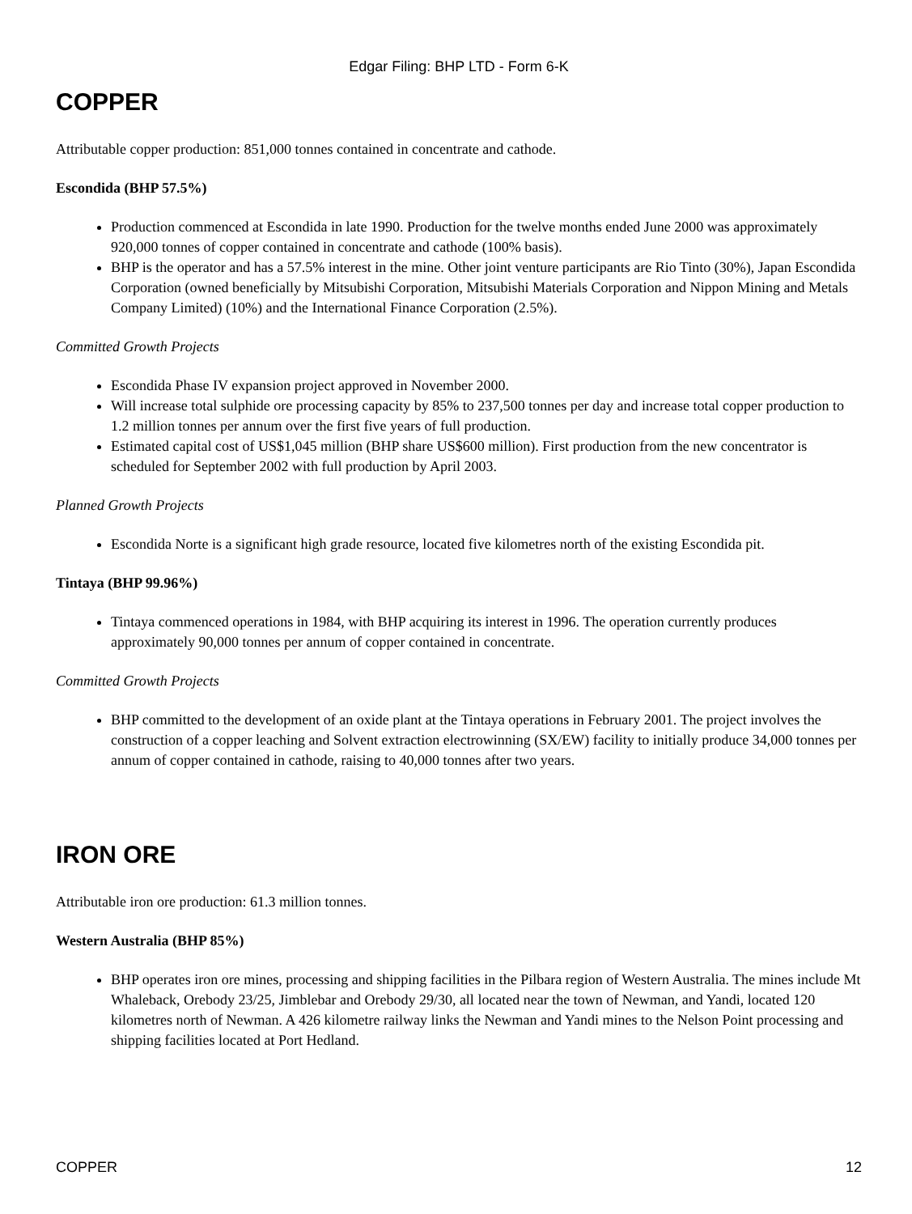Edgar Filing: BHP LTD - Form 6-K
COPPER
Attributable copper production: 851,000 tonnes contained in concentrate and cathode.
Escondida (BHP 57.5%)
Production commenced at Escondida in late 1990. Production for the twelve months ended June 2000 was approximately 920,000 tonnes of copper contained in concentrate and cathode (100% basis).
BHP is the operator and has a 57.5% interest in the mine. Other joint venture participants are Rio Tinto (30%), Japan Escondida Corporation (owned beneficially by Mitsubishi Corporation, Mitsubishi Materials Corporation and Nippon Mining and Metals Company Limited) (10%) and the International Finance Corporation (2.5%).
Committed Growth Projects
Escondida Phase IV expansion project approved in November 2000.
Will increase total sulphide ore processing capacity by 85% to 237,500 tonnes per day and increase total copper production to 1.2 million tonnes per annum over the first five years of full production.
Estimated capital cost of US$1,045 million (BHP share US$600 million). First production from the new concentrator is scheduled for September 2002 with full production by April 2003.
Planned Growth Projects
Escondida Norte is a significant high grade resource, located five kilometres north of the existing Escondida pit.
Tintaya (BHP 99.96%)
Tintaya commenced operations in 1984, with BHP acquiring its interest in 1996. The operation currently produces approximately 90,000 tonnes per annum of copper contained in concentrate.
Committed Growth Projects
BHP committed to the development of an oxide plant at the Tintaya operations in February 2001. The project involves the construction of a copper leaching and Solvent extraction electrowinning (SX/EW) facility to initially produce 34,000 tonnes per annum of copper contained in cathode, raising to 40,000 tonnes after two years.
IRON ORE
Attributable iron ore production: 61.3 million tonnes.
Western Australia (BHP 85%)
BHP operates iron ore mines, processing and shipping facilities in the Pilbara region of Western Australia. The mines include Mt Whaleback, Orebody 23/25, Jimblebar and Orebody 29/30, all located near the town of Newman, and Yandi, located 120 kilometres north of Newman. A 426 kilometre railway links the Newman and Yandi mines to the Nelson Point processing and shipping facilities located at Port Hedland.
COPPER 12